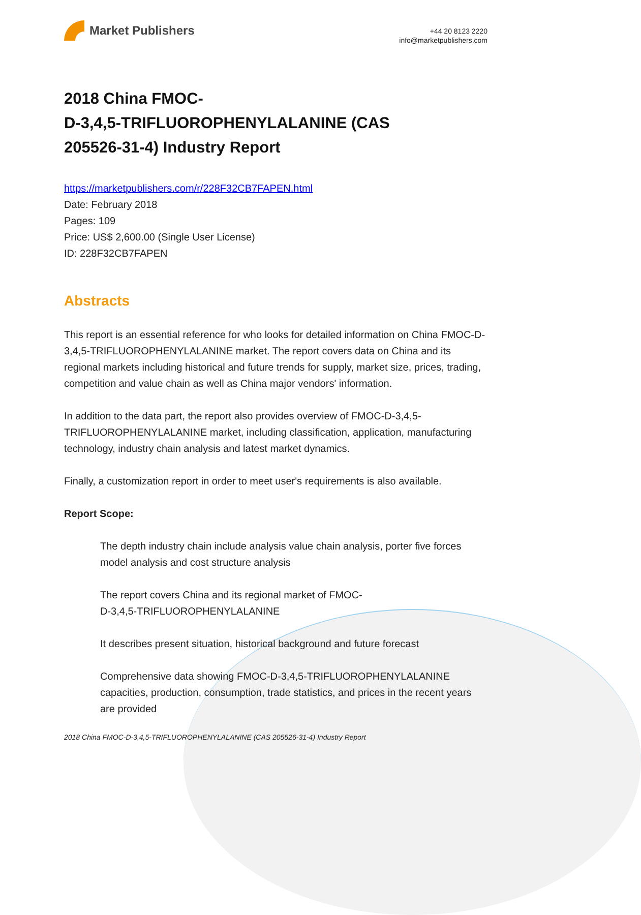Market Publishers
+44 20 8123 2220
info@marketpublishers.com
2018 China FMOC-
D-3,4,5-TRIFLUOROPHENYLALANINE (CAS
205526-31-4) Industry Report
https://marketpublishers.com/r/228F32CB7FAPEN.html
Date: February 2018
Pages: 109
Price: US$ 2,600.00 (Single User License)
ID: 228F32CB7FAPEN
Abstracts
This report is an essential reference for who looks for detailed information on China FMOC-D-3,4,5-TRIFLUOROPHENYLALANINE market. The report covers data on China and its regional markets including historical and future trends for supply, market size, prices, trading, competition and value chain as well as China major vendors' information.
In addition to the data part, the report also provides overview of FMOC-D-3,4,5-TRIFLUOROPHENYLALANINE market, including classification, application, manufacturing technology, industry chain analysis and latest market dynamics.
Finally, a customization report in order to meet user's requirements is also available.
Report Scope:
The depth industry chain include analysis value chain analysis, porter five forces model analysis and cost structure analysis
The report covers China and its regional market of FMOC-
D-3,4,5-TRIFLUOROPHENYLALANINE
It describes present situation, historical background and future forecast
Comprehensive data showing FMOC-D-3,4,5-TRIFLUOROPHENYLALANINE capacities, production, consumption, trade statistics, and prices in the recent years are provided
2018 China FMOC-D-3,4,5-TRIFLUOROPHENYLALANINE (CAS 205526-31-4) Industry Report